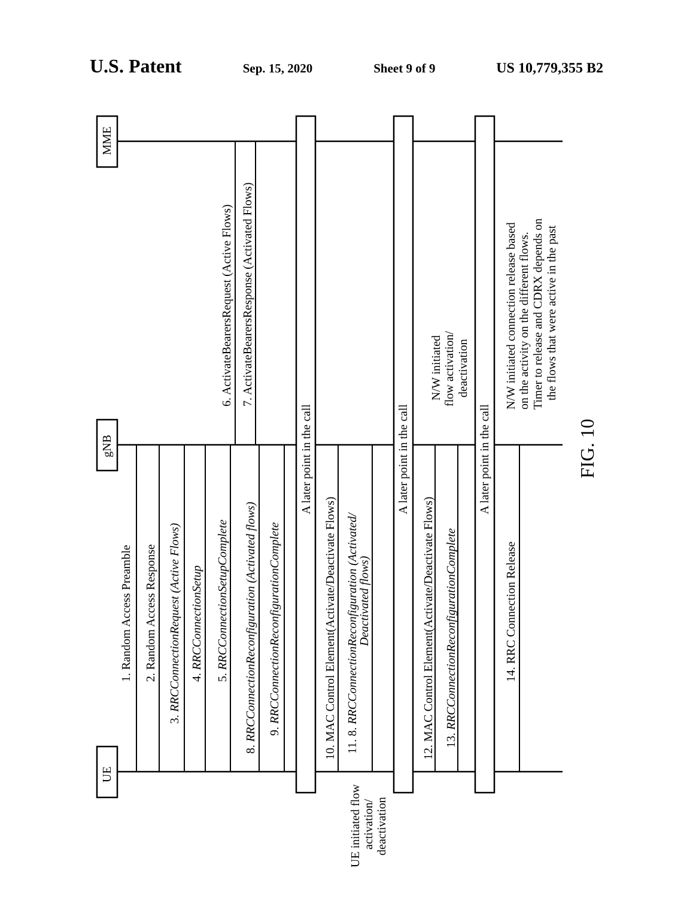U.S. Patent Sep. 15, 2020 Sheet 9 of 9 US 10,779,355 B2
MME
gNB
UE
1. Random Access Preamble
2. Random Access Response
3. RRCConnectionRequest (Active Flows)
4. RRCConnectionSetup
5. RRCConnectionSetupComplete
6. ActivateBearersRequest (Active Flows)
7. ActivateBearersResponse (Activated Flows)
8. RRCConnectionReconfiguration (Activated flows)
9. RRCConnectionReconfigurationComplete
A later point in the call
10. MAC Control Element(Activate/Deactivate Flows)
11. 8. RRCConnectionReconfiguration (Activated/
Deactivated flows)
A later point in the call
12. MAC Control Element(Activate/Deactivate Flows)
13. RRCConnectionReconfigurationComplete
A later point in the call
14. RRC Connection Release
UE initiated flow
activation/
deactivation
N/W initiated
flow activation/
deactivation
N/W initiated connection release based
on the activity on the different flows.
Timer to release and CDRX depends on
the flows that were active in the past
FIG. 10